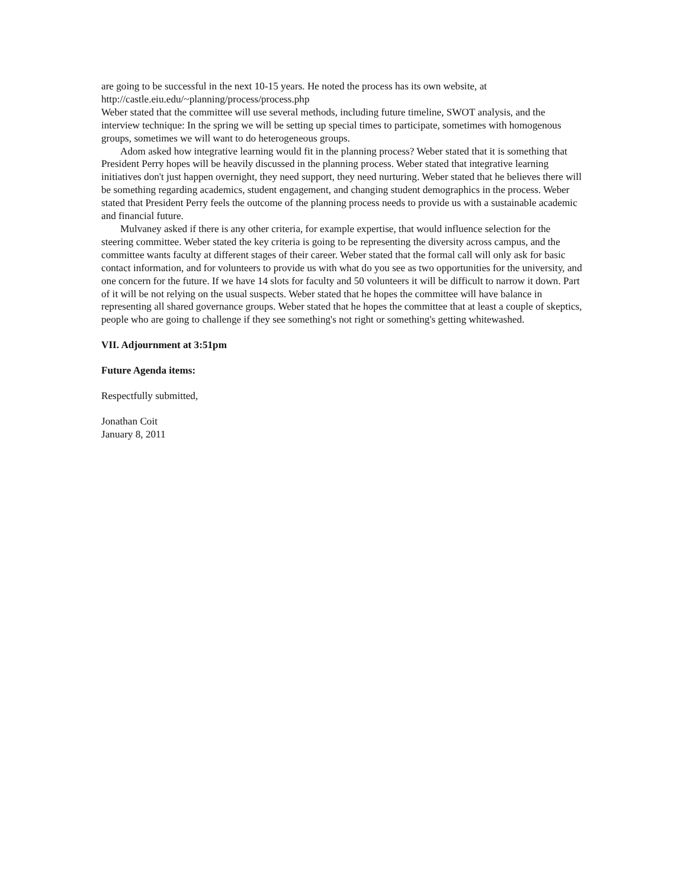are going to be successful in the next 10-15 years. He noted the process has its own website, at http://castle.eiu.edu/~planning/process/process.php
Weber stated that the committee will use several methods, including future timeline, SWOT analysis, and the interview technique: In the spring we will be setting up special times to participate, sometimes with homogenous groups, sometimes we will want to do heterogeneous groups.
Adom asked how integrative learning would fit in the planning process? Weber stated that it is something that President Perry hopes will be heavily discussed in the planning process. Weber stated that integrative learning initiatives don't just happen overnight, they need support, they need nurturing. Weber stated that he believes there will be something regarding academics, student engagement, and changing student demographics in the process. Weber stated that President Perry feels the outcome of the planning process needs to provide us with a sustainable academic and financial future.
Mulvaney asked if there is any other criteria, for example expertise, that would influence selection for the steering committee. Weber stated the key criteria is going to be representing the diversity across campus, and the committee wants faculty at different stages of their career. Weber stated that the formal call will only ask for basic contact information, and for volunteers to provide us with what do you see as two opportunities for the university, and one concern for the future. If we have 14 slots for faculty and 50 volunteers it will be difficult to narrow it down. Part of it will be not relying on the usual suspects. Weber stated that he hopes the committee will have balance in representing all shared governance groups. Weber stated that he hopes the committee that at least a couple of skeptics, people who are going to challenge if they see something's not right or something's getting whitewashed.
VII. Adjournment at 3:51pm
Future Agenda items:
Respectfully submitted,
Jonathan Coit
January 8, 2011